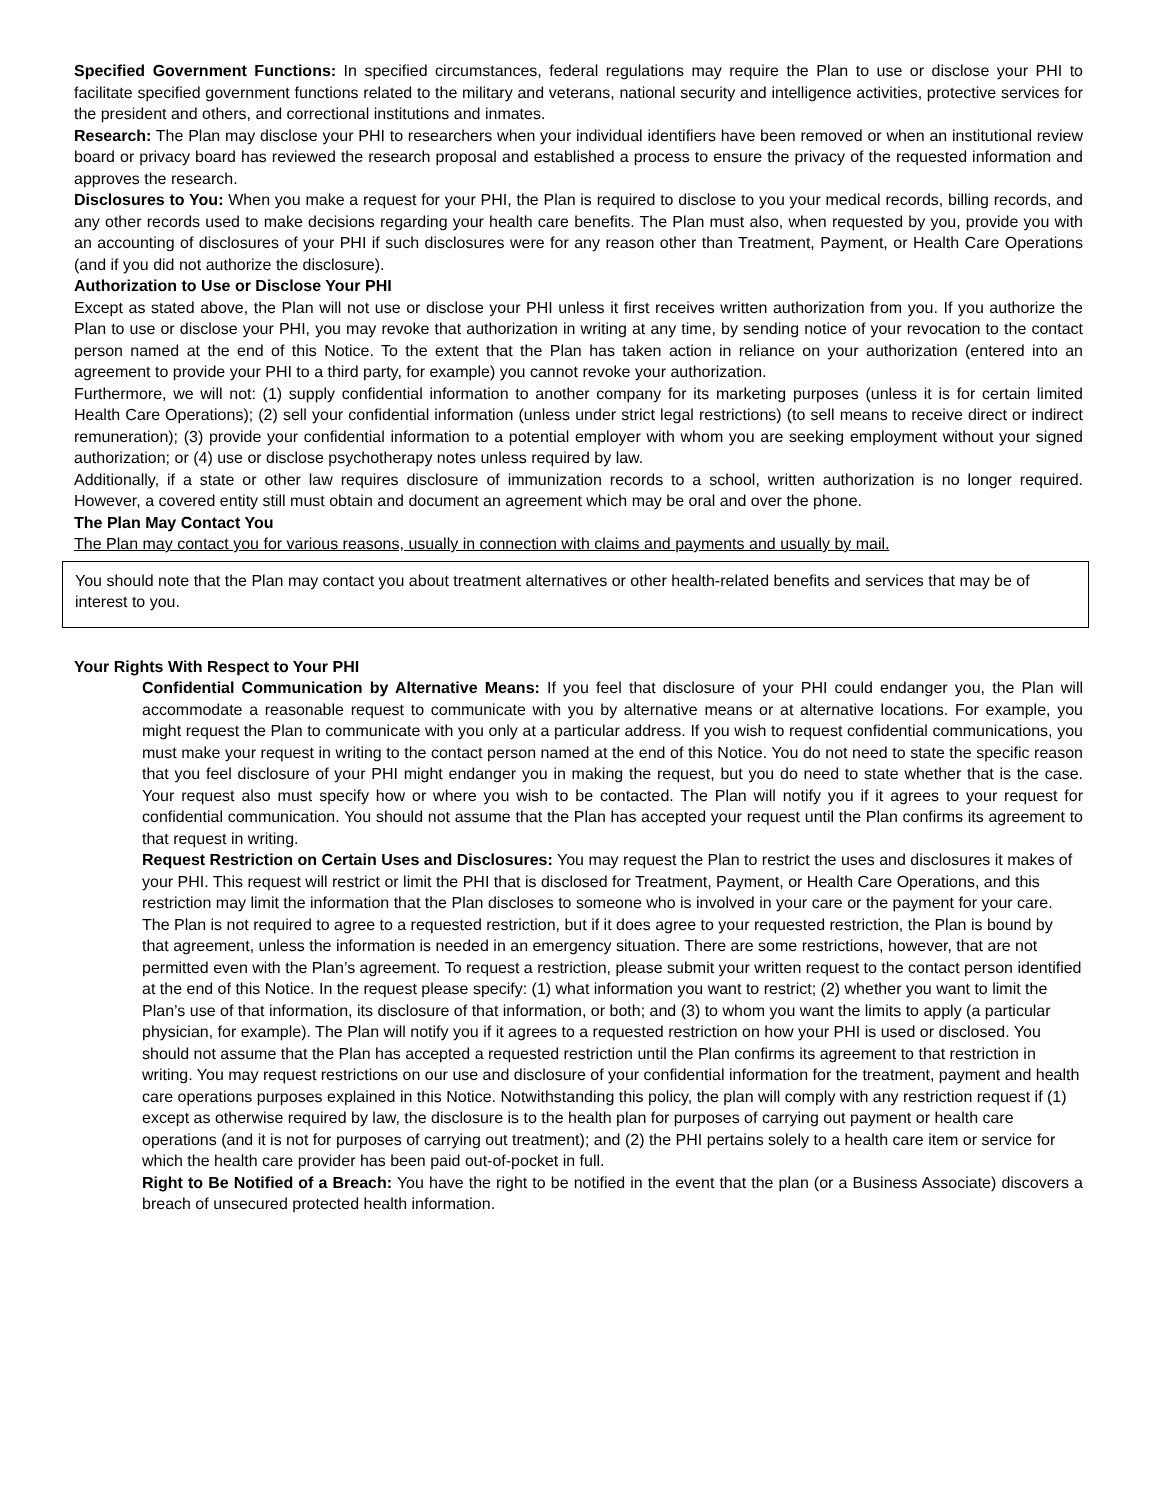Specified Government Functions: In specified circumstances, federal regulations may require the Plan to use or disclose your PHI to facilitate specified government functions related to the military and veterans, national security and intelligence activities, protective services for the president and others, and correctional institutions and inmates.
Research: The Plan may disclose your PHI to researchers when your individual identifiers have been removed or when an institutional review board or privacy board has reviewed the research proposal and established a process to ensure the privacy of the requested information and approves the research.
Disclosures to You: When you make a request for your PHI, the Plan is required to disclose to you your medical records, billing records, and any other records used to make decisions regarding your health care benefits. The Plan must also, when requested by you, provide you with an accounting of disclosures of your PHI if such disclosures were for any reason other than Treatment, Payment, or Health Care Operations (and if you did not authorize the disclosure).
Authorization to Use or Disclose Your PHI
Except as stated above, the Plan will not use or disclose your PHI unless it first receives written authorization from you. If you authorize the Plan to use or disclose your PHI, you may revoke that authorization in writing at any time, by sending notice of your revocation to the contact person named at the end of this Notice. To the extent that the Plan has taken action in reliance on your authorization (entered into an agreement to provide your PHI to a third party, for example) you cannot revoke your authorization.
Furthermore, we will not: (1) supply confidential information to another company for its marketing purposes (unless it is for certain limited Health Care Operations); (2) sell your confidential information (unless under strict legal restrictions) (to sell means to receive direct or indirect remuneration); (3) provide your confidential information to a potential employer with whom you are seeking employment without your signed authorization; or (4) use or disclose psychotherapy notes unless required by law.
Additionally, if a state or other law requires disclosure of immunization records to a school, written authorization is no longer required. However, a covered entity still must obtain and document an agreement which may be oral and over the phone.
The Plan May Contact You
The Plan may contact you for various reasons, usually in connection with claims and payments and usually by mail.
You should note that the Plan may contact you about treatment alternatives or other health-related benefits and services that may be of interest to you.
Your Rights With Respect to Your PHI
Confidential Communication by Alternative Means: If you feel that disclosure of your PHI could endanger you, the Plan will accommodate a reasonable request to communicate with you by alternative means or at alternative locations. For example, you might request the Plan to communicate with you only at a particular address. If you wish to request confidential communications, you must make your request in writing to the contact person named at the end of this Notice. You do not need to state the specific reason that you feel disclosure of your PHI might endanger you in making the request, but you do need to state whether that is the case. Your request also must specify how or where you wish to be contacted. The Plan will notify you if it agrees to your request for confidential communication. You should not assume that the Plan has accepted your request until the Plan confirms its agreement to that request in writing.
Request Restriction on Certain Uses and Disclosures: You may request the Plan to restrict the uses and disclosures it makes of your PHI. This request will restrict or limit the PHI that is disclosed for Treatment, Payment, or Health Care Operations, and this restriction may limit the information that the Plan discloses to someone who is involved in your care or the payment for your care. The Plan is not required to agree to a requested restriction, but if it does agree to your requested restriction, the Plan is bound by that agreement, unless the information is needed in an emergency situation. There are some restrictions, however, that are not permitted even with the Plan’s agreement. To request a restriction, please submit your written request to the contact person identified at the end of this Notice. In the request please specify: (1) what information you want to restrict; (2) whether you want to limit the Plan’s use of that information, its disclosure of that information, or both; and (3) to whom you want the limits to apply (a particular physician, for example). The Plan will notify you if it agrees to a requested restriction on how your PHI is used or disclosed. You should not assume that the Plan has accepted a requested restriction until the Plan confirms its agreement to that restriction in writing. You may request restrictions on our use and disclosure of your confidential information for the treatment, payment and health care operations purposes explained in this Notice. Notwithstanding this policy, the plan will comply with any restriction request if (1) except as otherwise required by law, the disclosure is to the health plan for purposes of carrying out payment or health care operations (and it is not for purposes of carrying out treatment); and (2) the PHI pertains solely to a health care item or service for which the health care provider has been paid out-of-pocket in full.
Right to Be Notified of a Breach: You have the right to be notified in the event that the plan (or a Business Associate) discovers a breach of unsecured protected health information.